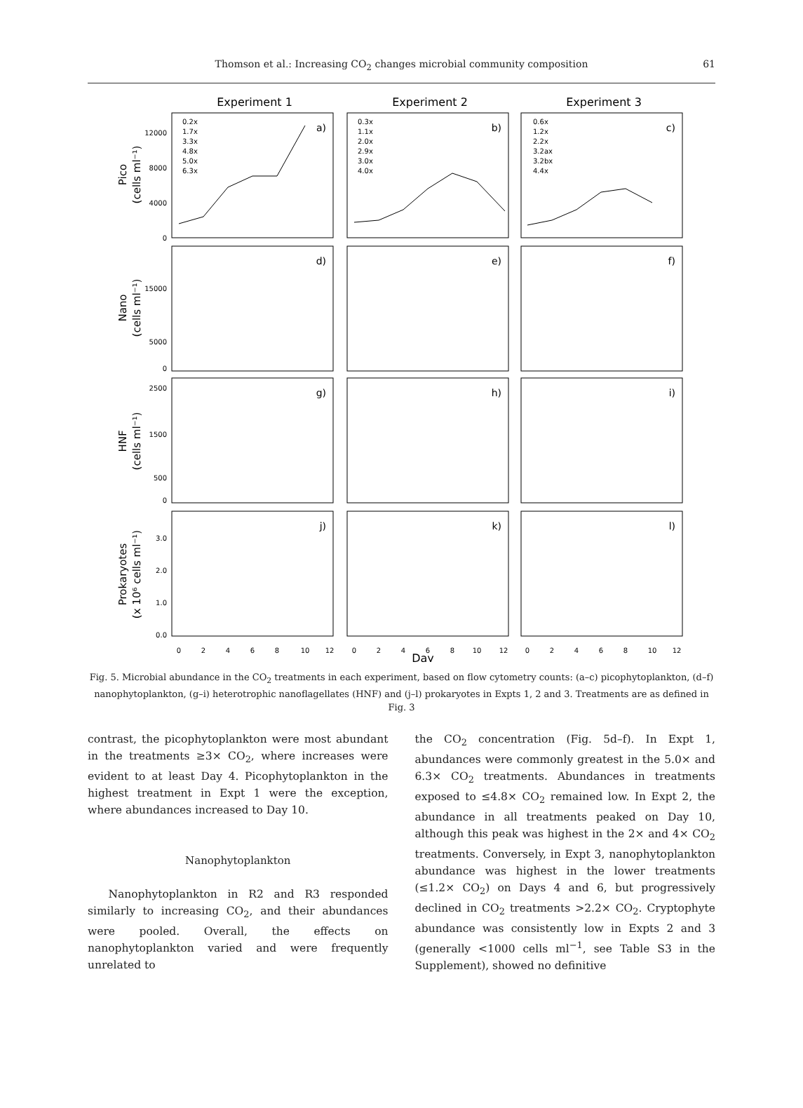Thomson et al.: Increasing CO<sub>2</sub> changes microbial community composition
61
Experiment 1
Experiment 2
Experiment 3
a)
b)
c)
d)
e)
f)
g)
h)
i)
j)
k)
l)
0.2x
1.7x
3.3x
4.8x
5.0x
6.3x
0.3x
1.1x
2.0x
2.9x
3.0x
4.0x
0.6x
1.2x
2.2x
3.2ax
3.2bx
4.4x
12000
8000
4000
0
15000
5000
0
2500
1500
500
0
3.0
2.0
1.0
0.0
Pico
(cells ml⁻¹)
Nano
(cells ml⁻¹)
HNF
(cells ml⁻¹)
Prokaryotes
(x 10⁶ cells ml⁻¹)
0
2
4
6
8
10
12
0
2
4
6
8
10
12
0
2
4
6
8
10
12
Day
Fig. 5. Microbial abundance in the CO<sub>2</sub> treatments in each experiment, based on flow cytometry counts: (a–c) picophytoplankton, (d–f) nanophytoplankton, (g–i) heterotrophic nanoflagellates (HNF) and (j–l) prokaryotes in Expts 1, 2 and 3. Treatments are as defined in Fig. 3
contrast, the picophytoplankton were most abundant in the treatments ≥3× CO<sub>2</sub>, where increases were evident to at least Day 4. Picophytoplankton in the highest treatment in Expt 1 were the exception, where abundances increased to Day 10.
Nanophytoplankton
Nanophytoplankton in R2 and R3 responded similarly to increasing CO<sub>2</sub>, and their abundances were pooled. Overall, the effects on nanophytoplankton varied and were frequently unrelated to
the CO<sub>2</sub> concentration (Fig. 5d–f). In Expt 1, abundances were commonly greatest in the 5.0× and 6.3× CO<sub>2</sub> treatments. Abundances in treatments exposed to ≤4.8× CO<sub>2</sub> remained low. In Expt 2, the abundance in all treatments peaked on Day 10, although this peak was highest in the 2× and 4× CO<sub>2</sub> treatments. Conversely, in Expt 3, nanophytoplankton abundance was highest in the lower treatments (≤1.2× CO<sub>2</sub>) on Days 4 and 6, but progressively declined in CO<sub>2</sub> treatments >2.2× CO<sub>2</sub>. Cryptophyte abundance was consistently low in Expts 2 and 3 (generally <1000 cells ml<sup>−1</sup>, see Table S3 in the Supplement), showed no definitive